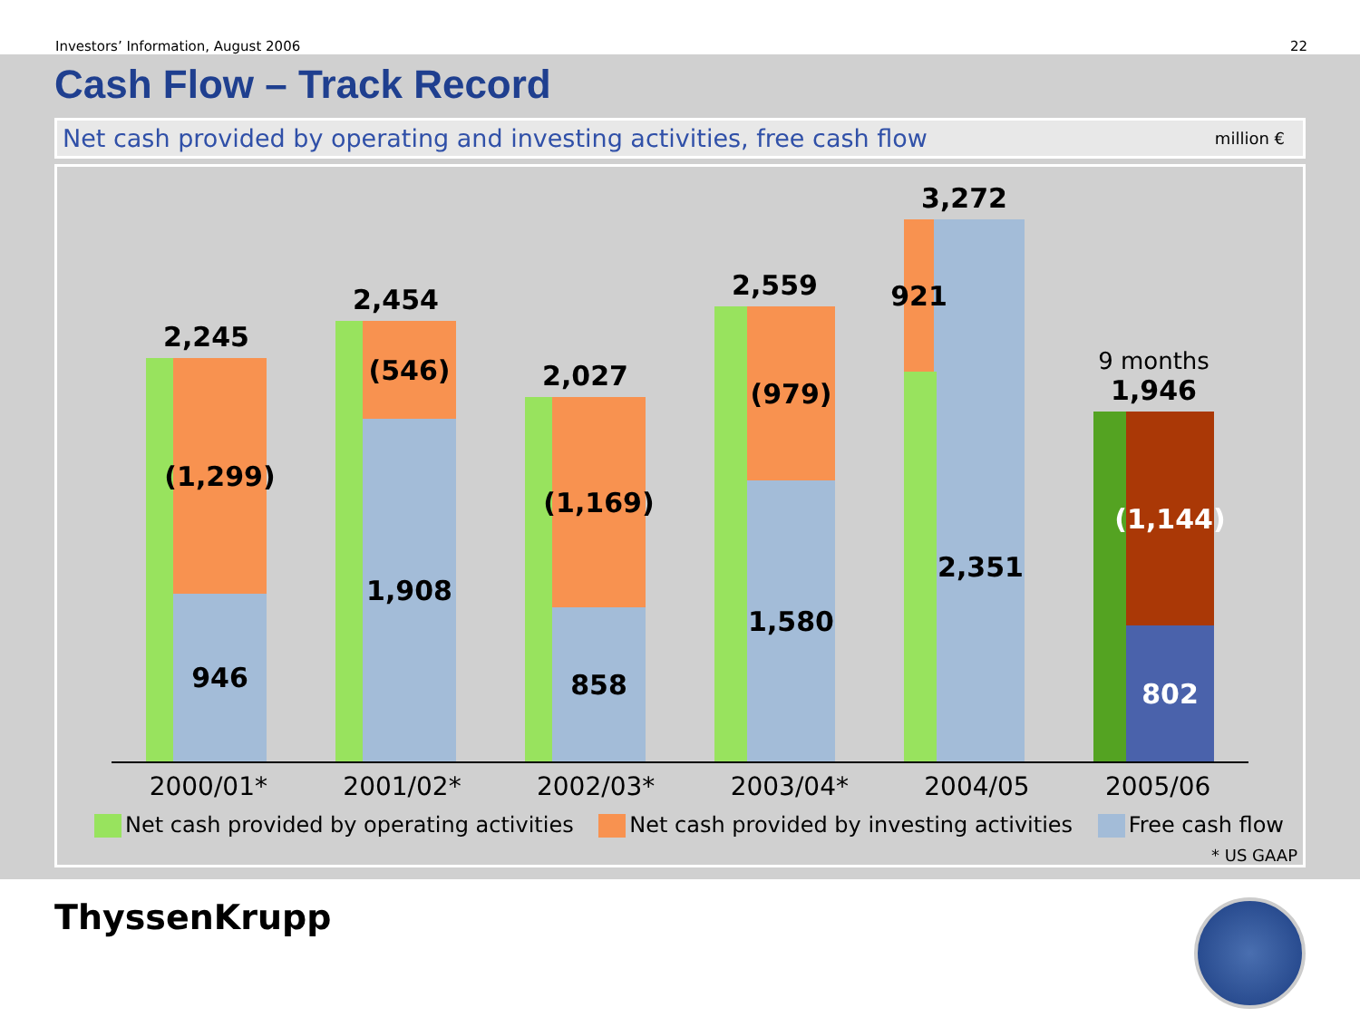Investors’ Information, August 2006 22
Cash Flow – Track Record
Net cash provided by operating and investing activities, free cash flow million €
2,245
(1,299)
946
2,454
(546)
1,908
2,027
(1,169)
858
2,559
(979)
1,580
3,272
921
2,351
9 months
1,946
(1,144)
802
2000/01* 2001/02* 2002/03* 2003/04* 2004/05 2005/06
Net cash provided by operating activities Net cash provided by investing activities Free cash flow
* US GAAP
ThyssenKrupp